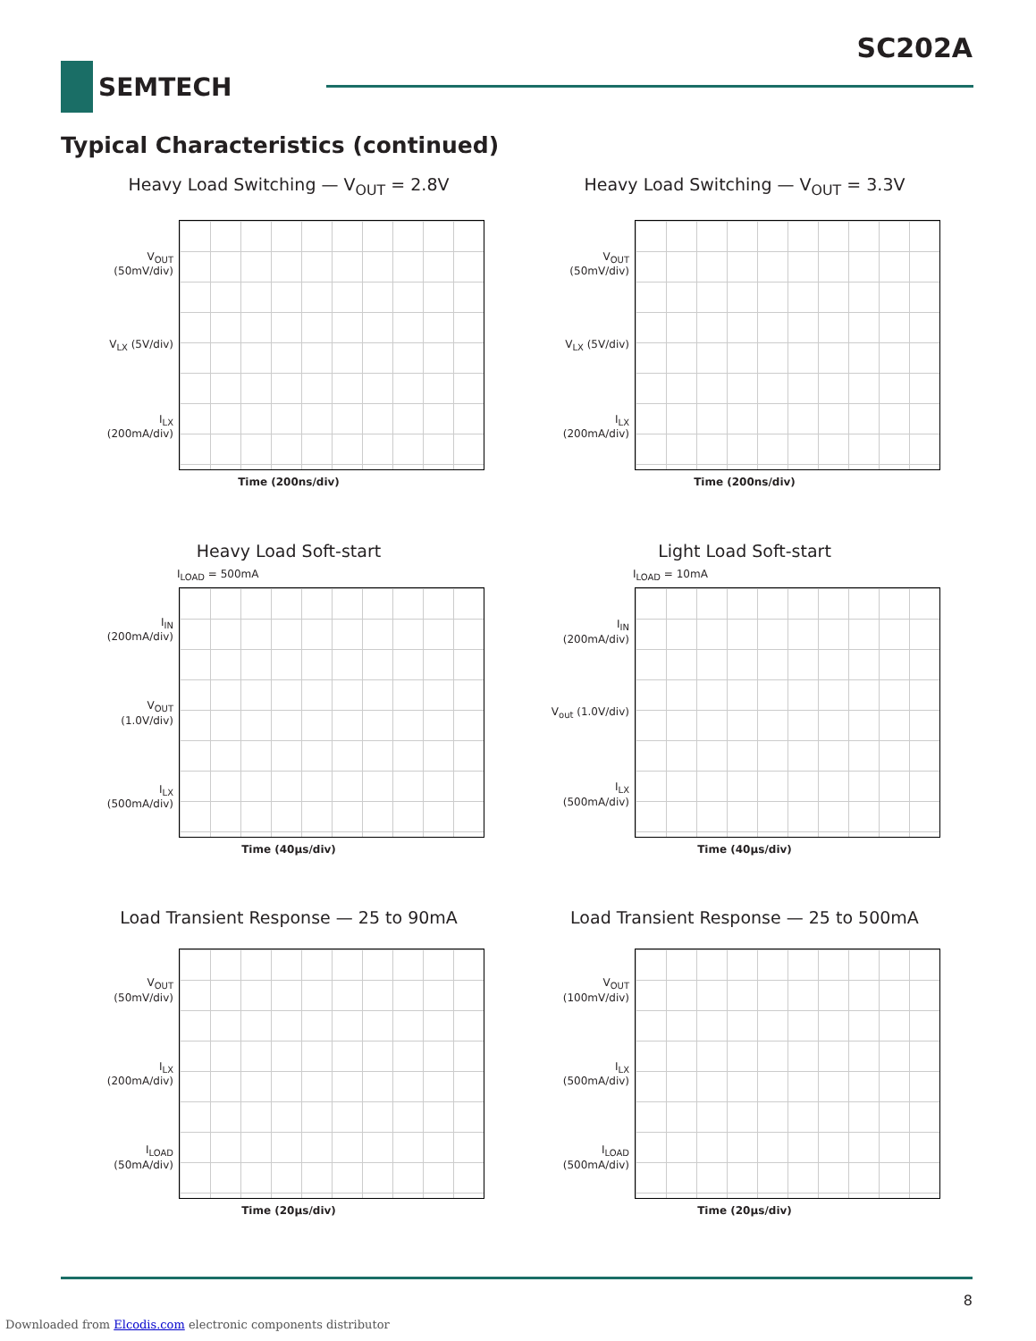SC202A
SEMTECH
Typical Characteristics (continued)
Heavy Load Switching — V<sub>OUT</sub> = 2.8V
V<sub>OUT</sub> (50mV/div)
V<sub>LX</sub> (5V/div)
I<sub>LX</sub> (200mA/div)
Time (200ns/div)
Heavy Load Switching — V<sub>OUT</sub> = 3.3V
V<sub>OUT</sub> (50mV/div)
V<sub>LX</sub> (5V/div)
I<sub>LX</sub> (200mA/div)
Time (200ns/div)
Heavy Load Soft-start
I<sub>LOAD</sub> = 500mA
I<sub>IN</sub> (200mA/div)
V<sub>OUT</sub> (1.0V/div)
I<sub>LX</sub> (500mA/div)
Time (40µs/div)
Light Load Soft-start
I<sub>LOAD</sub> = 10mA
I<sub>IN</sub> (200mA/div)
V<sub>out</sub> (1.0V/div)
I<sub>LX</sub> (500mA/div)
Time (40µs/div)
Load Transient Response — 25 to 90mA
V<sub>OUT</sub> (50mV/div)
I<sub>LX</sub> (200mA/div)
I<sub>LOAD</sub> (50mA/div)
Time (20µs/div)
Load Transient Response — 25 to 500mA
V<sub>OUT</sub> (100mV/div)
I<sub>LX</sub> (500mA/div)
I<sub>LOAD</sub> (500mA/div)
Time (20µs/div)
8
Downloaded from Elcodis.com electronic components distributor